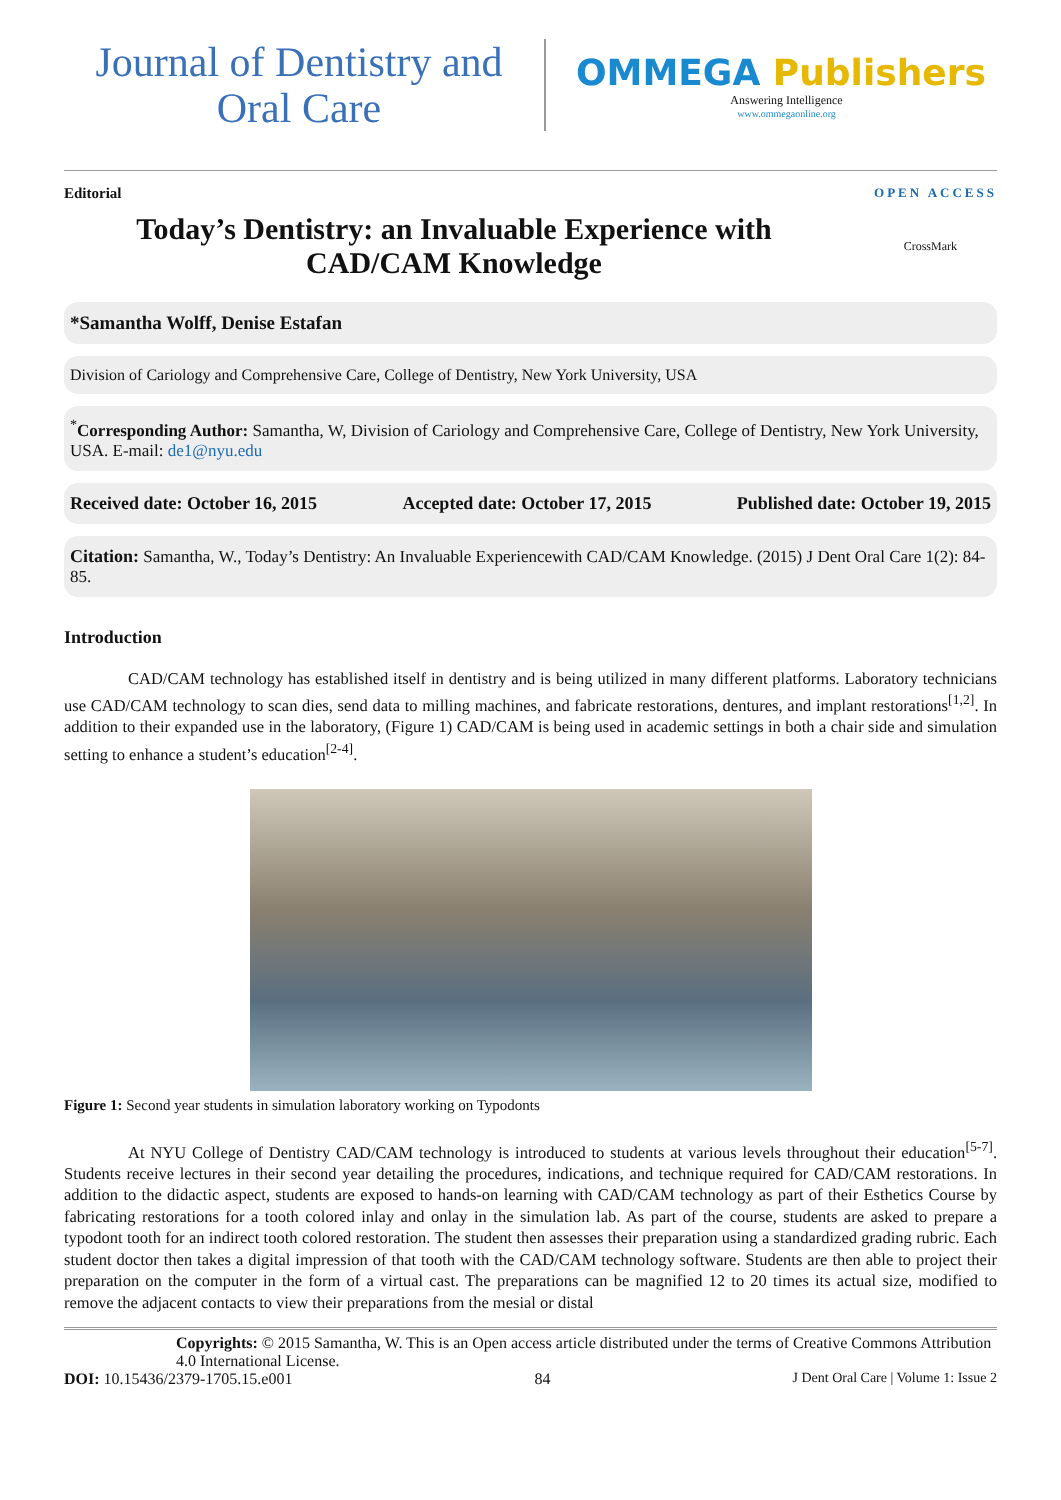Journal of Dentistry and
Oral Care
OMMEGA Publishers
Answering Intelligence
www.ommegaonline.org
Editorial OPEN ACCESS
Today’s Dentistry: an Invaluable Experience with CAD/CAM Knowledge
CrossMark
*Samantha Wolff, Denise Estafan
Division of Cariology and Comprehensive Care, College of Dentistry, New York University, USA
<sup>*</sup> Corresponding Author: Samantha, W, Division of Cariology and Comprehensive Care, College of Dentistry, New York University, USA. E-mail: de1@nyu.edu
Received date: October 16, 2015 Accepted date: October 17, 2015 Published date: October 19, 2015
Citation: Samantha, W., Today’s Dentistry: An Invaluable Experiencewith CAD/CAM Knowledge. (2015) J Dent Oral Care 1(2): 84- 85.
Introduction
CAD/CAM technology has established itself in dentistry and is being utilized in many different platforms. Laboratory technicians use CAD/CAM technology to scan dies, send data to milling machines, and fabricate restorations, dentures, and implant restorations<sup>[1,2]</sup>. In addition to their expanded use in the laboratory, (Figure 1) CAD/CAM is being used in academic settings in both a chair side and simulation setting to enhance a student’s education<sup>[2-4]</sup>.
Figure 1: Second year students in simulation laboratory working on Typodonts
At NYU College of Dentistry CAD/CAM technology is introduced to students at various levels throughout their education<sup>[5-7]</sup>. Students receive lectures in their second year detailing the procedures, indications, and technique required for CAD/CAM restorations. In addition to the didactic aspect, students are exposed to hands-on learning with CAD/CAM technology as part of their Esthetics Course by fabricating restorations for a tooth colored inlay and onlay in the simulation lab. As part of the course, students are asked to prepare a typodont tooth for an indirect tooth colored restoration. The student then assesses their preparation using a standardized grading rubric. Each student doctor then takes a digital impression of that tooth with the CAD/CAM technology software. Students are then able to project their preparation on the computer in the form of a virtual cast. The preparations can be magnified 12 to 20 times its actual size, modified to remove the adjacent contacts to view their preparations from the mesial or distal
Copyrights: © 2015 Samantha, W. This is an Open access article distributed under the terms of Creative Commons Attribution 4.0 International License.
DOI: 10.15436/2379-1705.15.e001 84 J Dent Oral Care | Volume 1: Issue 2